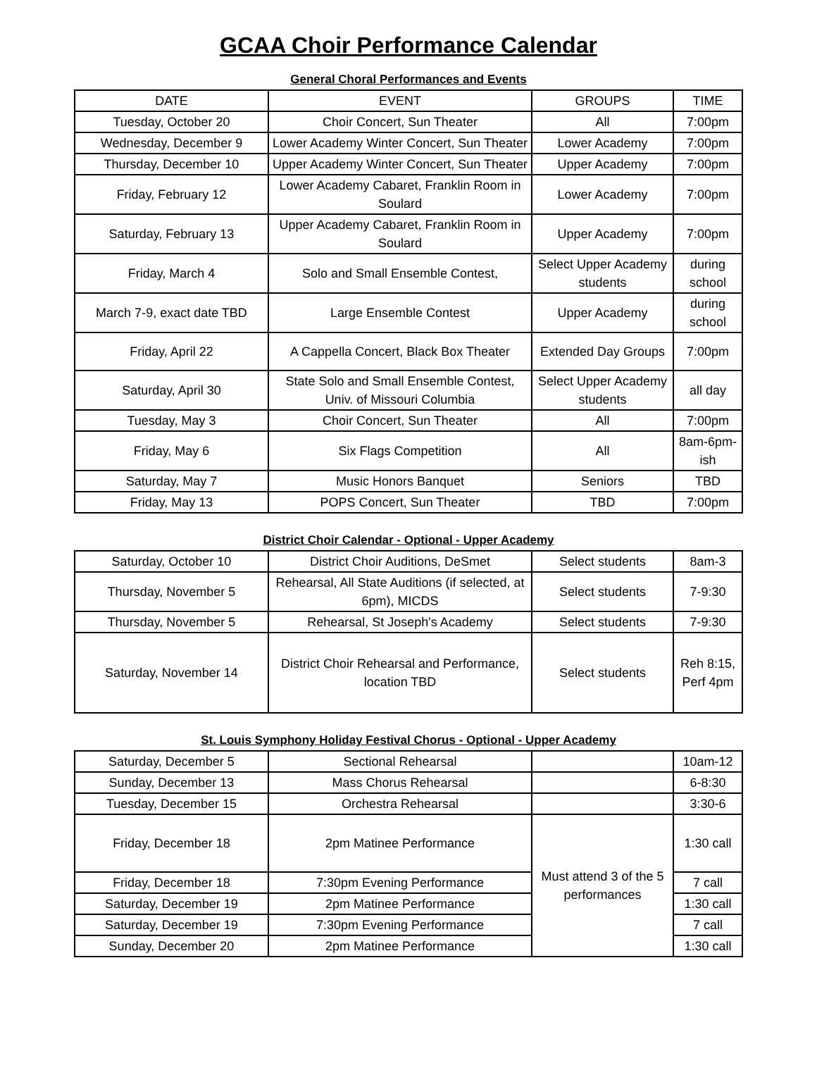GCAA Choir Performance Calendar
General Choral Performances and Events
| DATE | EVENT | GROUPS | TIME |
| --- | --- | --- | --- |
| Tuesday, October 20 | Choir Concert, Sun Theater | All | 7:00pm |
| Wednesday, December 9 | Lower Academy Winter Concert, Sun Theater | Lower Academy | 7:00pm |
| Thursday, December 10 | Upper Academy Winter Concert, Sun Theater | Upper Academy | 7:00pm |
| Friday, February 12 | Lower Academy Cabaret, Franklin Room in Soulard | Lower Academy | 7:00pm |
| Saturday, February 13 | Upper Academy Cabaret, Franklin Room in Soulard | Upper Academy | 7:00pm |
| Friday, March 4 | Solo and Small Ensemble Contest, | Select Upper Academy students | during school |
| March 7-9, exact date TBD | Large Ensemble Contest | Upper Academy | during school |
| Friday, April 22 | A Cappella Concert, Black Box Theater | Extended Day Groups | 7:00pm |
| Saturday, April 30 | State Solo and Small Ensemble Contest, Univ. of Missouri Columbia | Select Upper Academy students | all day |
| Tuesday, May 3 | Choir Concert, Sun Theater | All | 7:00pm |
| Friday, May 6 | Six Flags Competition | All | 8am-6pm-ish |
| Saturday, May 7 | Music Honors Banquet | Seniors | TBD |
| Friday, May 13 | POPS Concert, Sun Theater | TBD | 7:00pm |
District Choir Calendar - Optional - Upper Academy
| Saturday, October 10 | District Choir Auditions, DeSmet | Select students | 8am-3 |
| Thursday, November 5 | Rehearsal, All State Auditions (if selected, at 6pm), MICDS | Select students | 7-9:30 |
| Thursday, November 5 | Rehearsal, St Joseph's Academy | Select students | 7-9:30 |
| Saturday, November 14 | District Choir Rehearsal and Performance, location TBD | Select students | Reh 8:15, Perf 4pm |
St. Louis Symphony Holiday Festival Chorus - Optional - Upper Academy
| Saturday, December 5 | Sectional Rehearsal | | 10am-12 |
| Sunday, December 13 | Mass Chorus Rehearsal | | 6-8:30 |
| Tuesday, December 15 | Orchestra Rehearsal | | 3:30-6 |
| Friday, December 18 | 2pm Matinee Performance | Must attend 3 of the 5 performances | 1:30 call |
| Friday, December 18 | 7:30pm Evening Performance | | 7 call |
| Saturday, December 19 | 2pm Matinee Performance | | 1:30 call |
| Saturday, December 19 | 7:30pm Evening Performance | | 7 call |
| Sunday, December 20 | 2pm Matinee Performance | | 1:30 call |